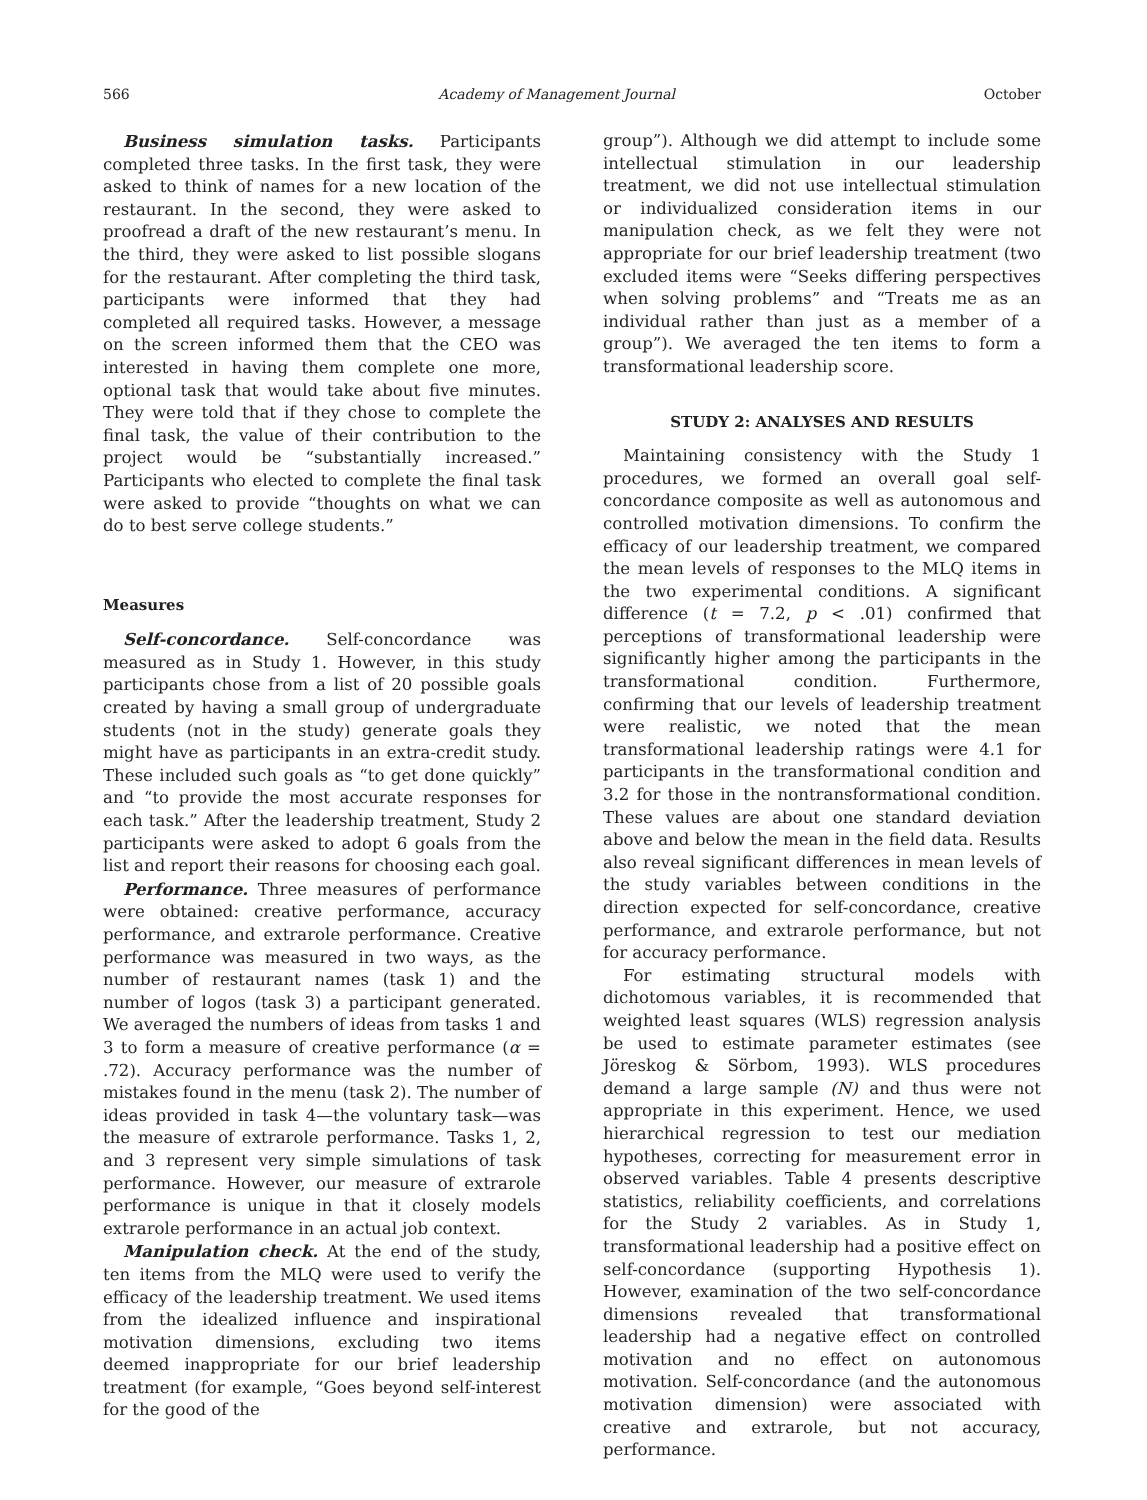566 Academy of Management Journal October
Business simulation tasks. Participants completed three tasks. In the first task, they were asked to think of names for a new location of the restaurant. In the second, they were asked to proofread a draft of the new restaurant’s menu. In the third, they were asked to list possible slogans for the restaurant. After completing the third task, participants were informed that they had completed all required tasks. However, a message on the screen informed them that the CEO was interested in having them complete one more, optional task that would take about five minutes. They were told that if they chose to complete the final task, the value of their contribution to the project would be “substantially increased.” Participants who elected to complete the final task were asked to provide “thoughts on what we can do to best serve college students.”
Measures
Self-concordance. Self-concordance was measured as in Study 1. However, in this study participants chose from a list of 20 possible goals created by having a small group of undergraduate students (not in the study) generate goals they might have as participants in an extra-credit study. These included such goals as “to get done quickly” and “to provide the most accurate responses for each task.” After the leadership treatment, Study 2 participants were asked to adopt 6 goals from the list and report their reasons for choosing each goal.
Performance. Three measures of performance were obtained: creative performance, accuracy performance, and extrarole performance. Creative performance was measured in two ways, as the number of restaurant names (task 1) and the number of logos (task 3) a participant generated. We averaged the numbers of ideas from tasks 1 and 3 to form a measure of creative performance (α = .72). Accuracy performance was the number of mistakes found in the menu (task 2). The number of ideas provided in task 4—the voluntary task—was the measure of extrarole performance. Tasks 1, 2, and 3 represent very simple simulations of task performance. However, our measure of extrarole performance is unique in that it closely models extrarole performance in an actual job context.
Manipulation check. At the end of the study, ten items from the MLQ were used to verify the efficacy of the leadership treatment. We used items from the idealized influence and inspirational motivation dimensions, excluding two items deemed inappropriate for our brief leadership treatment (for example, “Goes beyond self-interest for the good of the
group”). Although we did attempt to include some intellectual stimulation in our leadership treatment, we did not use intellectual stimulation or individualized consideration items in our manipulation check, as we felt they were not appropriate for our brief leadership treatment (two excluded items were “Seeks differing perspectives when solving problems” and “Treats me as an individual rather than just as a member of a group”). We averaged the ten items to form a transformational leadership score.
STUDY 2: ANALYSES AND RESULTS
Maintaining consistency with the Study 1 procedures, we formed an overall goal self-concordance composite as well as autonomous and controlled motivation dimensions. To confirm the efficacy of our leadership treatment, we compared the mean levels of responses to the MLQ items in the two experimental conditions. A significant difference (t = 7.2, p < .01) confirmed that perceptions of transformational leadership were significantly higher among the participants in the transformational condition. Furthermore, confirming that our levels of leadership treatment were realistic, we noted that the mean transformational leadership ratings were 4.1 for participants in the transformational condition and 3.2 for those in the nontransformational condition. These values are about one standard deviation above and below the mean in the field data. Results also reveal significant differences in mean levels of the study variables between conditions in the direction expected for self-concordance, creative performance, and extrarole performance, but not for accuracy performance.
For estimating structural models with dichotomous variables, it is recommended that weighted least squares (WLS) regression analysis be used to estimate parameter estimates (see Jöreskog & Sörbom, 1993). WLS procedures demand a large sample (N) and thus were not appropriate in this experiment. Hence, we used hierarchical regression to test our mediation hypotheses, correcting for measurement error in observed variables. Table 4 presents descriptive statistics, reliability coefficients, and correlations for the Study 2 variables. As in Study 1, transformational leadership had a positive effect on self-concordance (supporting Hypothesis 1). However, examination of the two self-concordance dimensions revealed that transformational leadership had a negative effect on controlled motivation and no effect on autonomous motivation. Self-concordance (and the autonomous motivation dimension) were associated with creative and extrarole, but not accuracy, performance.